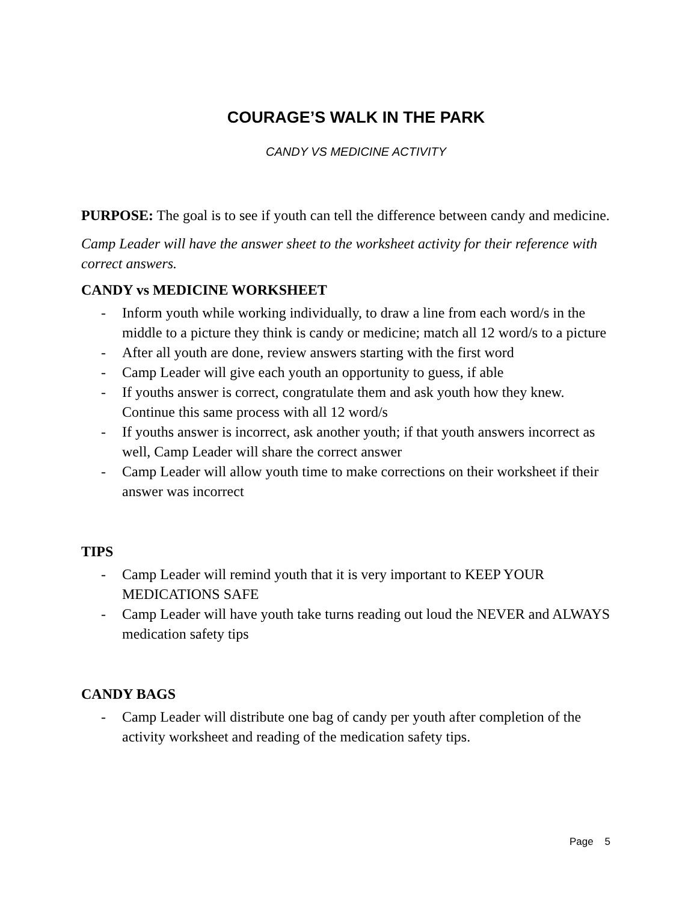COURAGE’S WALK IN THE PARK
CANDY VS MEDICINE ACTIVITY
PURPOSE: The goal is to see if youth can tell the difference between candy and medicine.
Camp Leader will have the answer sheet to the worksheet activity for their reference with correct answers.
CANDY vs MEDICINE WORKSHEET
- Inform youth while working individually, to draw a line from each word/s in the middle to a picture they think is candy or medicine; match all 12 word/s to a picture
- After all youth are done, review answers starting with the first word
- Camp Leader will give each youth an opportunity to guess, if able
- If youths answer is correct, congratulate them and ask youth how they knew. Continue this same process with all 12 word/s
- If youths answer is incorrect, ask another youth; if that youth answers incorrect as well, Camp Leader will share the correct answer
- Camp Leader will allow youth time to make corrections on their worksheet if their answer was incorrect
TIPS
- Camp Leader will remind youth that it is very important to KEEP YOUR MEDICATIONS SAFE
- Camp Leader will have youth take turns reading out loud the NEVER and ALWAYS medication safety tips
CANDY BAGS
- Camp Leader will distribute one bag of candy per youth after completion of the activity worksheet and reading of the medication safety tips.
Page 5